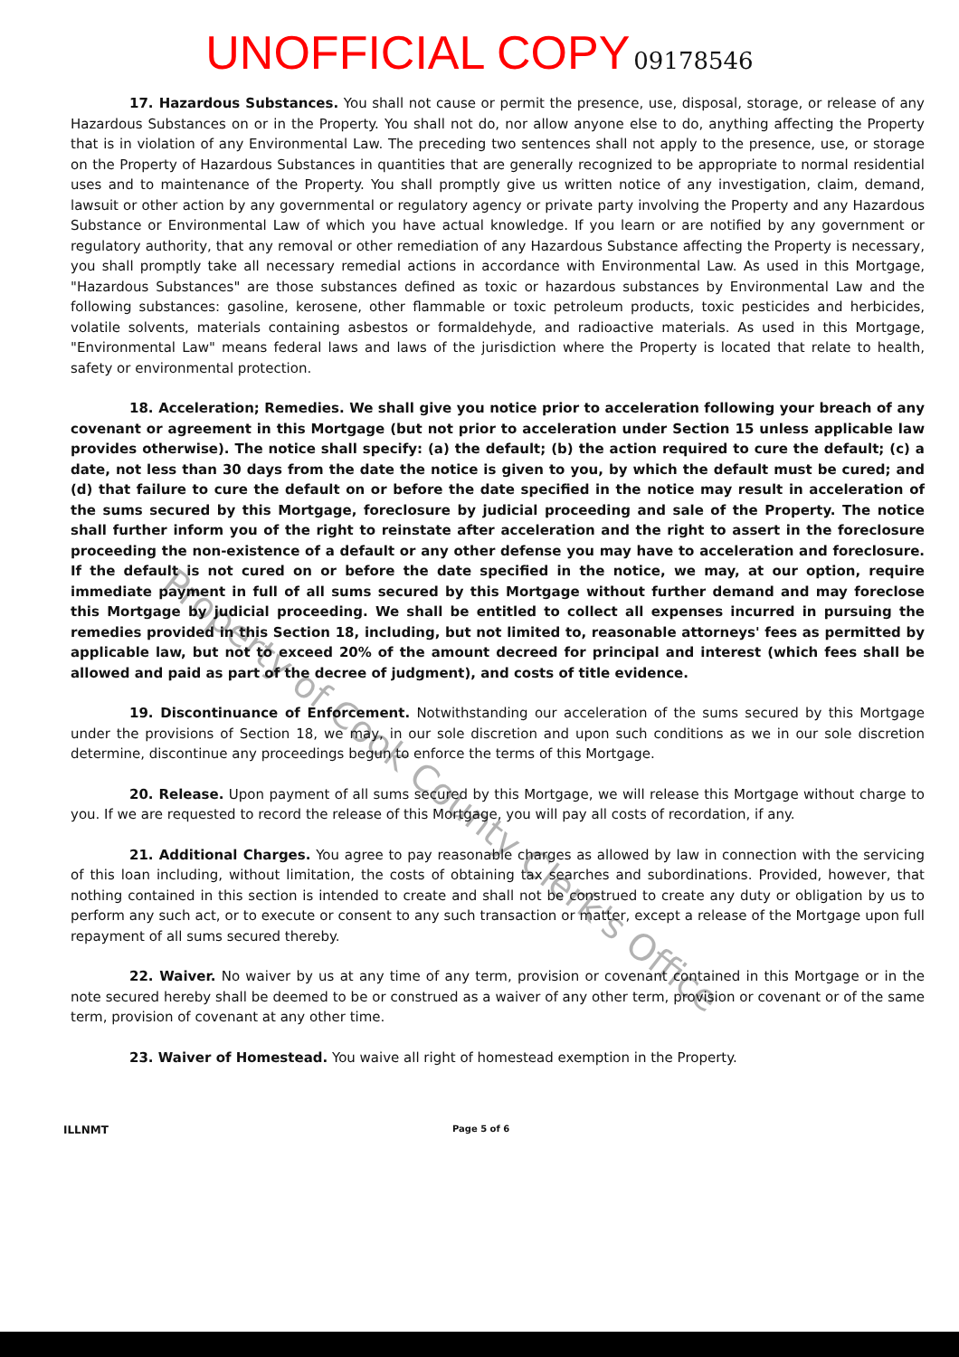UNOFFICIAL COPY 09178546
17. Hazardous Substances. You shall not cause or permit the presence, use, disposal, storage, or release of any Hazardous Substances on or in the Property. You shall not do, nor allow anyone else to do, anything affecting the Property that is in violation of any Environmental Law. The preceding two sentences shall not apply to the presence, use, or storage on the Property of Hazardous Substances in quantities that are generally recognized to be appropriate to normal residential uses and to maintenance of the Property. You shall promptly give us written notice of any investigation, claim, demand, lawsuit or other action by any governmental or regulatory agency or private party involving the Property and any Hazardous Substance or Environmental Law of which you have actual knowledge. If you learn or are notified by any government or regulatory authority, that any removal or other remediation of any Hazardous Substance affecting the Property is necessary, you shall promptly take all necessary remedial actions in accordance with Environmental Law. As used in this Mortgage, "Hazardous Substances" are those substances defined as toxic or hazardous substances by Environmental Law and the following substances: gasoline, kerosene, other flammable or toxic petroleum products, toxic pesticides and herbicides, volatile solvents, materials containing asbestos or formaldehyde, and radioactive materials. As used in this Mortgage, "Environmental Law" means federal laws and laws of the jurisdiction where the Property is located that relate to health, safety or environmental protection.
18. Acceleration; Remedies. We shall give you notice prior to acceleration following your breach of any covenant or agreement in this Mortgage (but not prior to acceleration under Section 15 unless applicable law provides otherwise). The notice shall specify: (a) the default; (b) the action required to cure the default; (c) a date, not less than 30 days from the date the notice is given to you, by which the default must be cured; and (d) that failure to cure the default on or before the date specified in the notice may result in acceleration of the sums secured by this Mortgage, foreclosure by judicial proceeding and sale of the Property. The notice shall further inform you of the right to reinstate after acceleration and the right to assert in the foreclosure proceeding the non-existence of a default or any other defense you may have to acceleration and foreclosure. If the default is not cured on or before the date specified in the notice, we may, at our option, require immediate payment in full of all sums secured by this Mortgage without further demand and may foreclose this Mortgage by judicial proceeding. We shall be entitled to collect all expenses incurred in pursuing the remedies provided in this Section 18, including, but not limited to, reasonable attorneys' fees as permitted by applicable law, but not to exceed 20% of the amount decreed for principal and interest (which fees shall be allowed and paid as part of the decree of judgment), and costs of title evidence.
19. Discontinuance of Enforcement. Notwithstanding our acceleration of the sums secured by this Mortgage under the provisions of Section 18, we may, in our sole discretion and upon such conditions as we in our sole discretion determine, discontinue any proceedings begun to enforce the terms of this Mortgage.
20. Release. Upon payment of all sums secured by this Mortgage, we will release this Mortgage without charge to you. If we are requested to record the release of this Mortgage, you will pay all costs of recordation, if any.
21. Additional Charges. You agree to pay reasonable charges as allowed by law in connection with the servicing of this loan including, without limitation, the costs of obtaining tax searches and subordinations. Provided, however, that nothing contained in this section is intended to create and shall not be construed to create any duty or obligation by us to perform any such act, or to execute or consent to any such transaction or matter, except a release of the Mortgage upon full repayment of all sums secured thereby.
22. Waiver. No waiver by us at any time of any term, provision or covenant contained in this Mortgage or in the note secured hereby shall be deemed to be or construed as a waiver of any other term, provision or covenant or of the same term, provision of covenant at any other time.
23. Waiver of Homestead. You waive all right of homestead exemption in the Property.
ILLNMT Page 5 of 6
Property of Cook County Clerk's Office